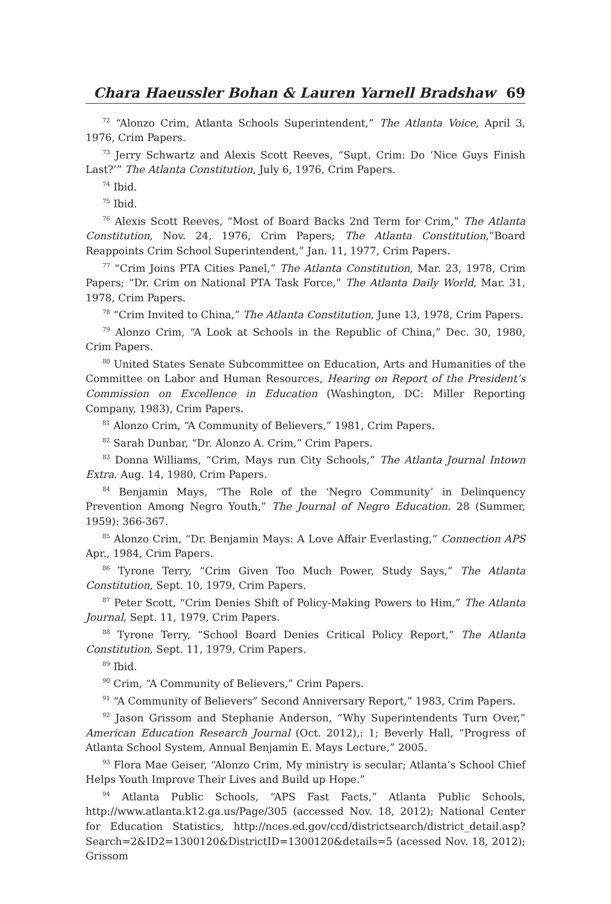Chara Haeussler Bohan & Lauren Yarnell Bradshaw 69
<sup>72</sup> “Alonzo Crim, Atlanta Schools Superintendent,” The Atlanta Voice, April 3, 1976, Crim Papers.
<sup>73</sup> Jerry Schwartz and Alexis Scott Reeves, “Supt. Crim: Do ‘Nice Guys Finish Last?’” The Atlanta Constitution, July 6, 1976, Crim Papers.
<sup>74</sup> Ibid.
<sup>75</sup> Ibid.
<sup>76</sup> Alexis Scott Reeves, “Most of Board Backs 2nd Term for Crim,” The Atlanta Constitution, Nov. 24, 1976, Crim Papers; The Atlanta Constitution,”Board Reappoints Crim School Superintendent,” Jan. 11, 1977, Crim Papers.
<sup>77</sup> “Crim Joins PTA Cities Panel,” The Atlanta Constitution, Mar. 23, 1978, Crim Papers; “Dr. Crim on National PTA Task Force,” The Atlanta Daily World, Mar. 31, 1978, Crim Papers.
<sup>78</sup> “Crim Invited to China,” The Atlanta Constitution, June 13, 1978, Crim Papers.
<sup>79</sup> Alonzo Crim, “A Look at Schools in the Republic of China,” Dec. 30, 1980, Crim Papers.
<sup>80</sup> United States Senate Subcommittee on Education, Arts and Humanities of the Committee on Labor and Human Resources, Hearing on Report of the President’s Commission on Excellence in Education (Washington, DC: Miller Reporting Company, 1983), Crim Papers.
<sup>81</sup> Alonzo Crim, “A Community of Believers,” 1981, Crim Papers.
<sup>82</sup> Sarah Dunbar, “Dr. Alonzo A. Crim,” Crim Papers.
<sup>83</sup> Donna Williams, “Crim, Mays run City Schools,” The Atlanta Journal Intown Extra. Aug. 14, 1980, Crim Papers.
<sup>84</sup> Benjamin Mays, “The Role of the ‘Negro Community’ in Delinquency Prevention Among Negro Youth,” The Journal of Negro Education. 28 (Summer, 1959): 366-367.
<sup>85</sup> Alonzo Crim, “Dr. Benjamin Mays: A Love Affair Everlasting,” Connection APS Apr., 1984, Crim Papers.
<sup>86</sup> Tyrone Terry, “Crim Given Too Much Power, Study Says,” The Atlanta Constitution, Sept. 10, 1979, Crim Papers.
<sup>87</sup> Peter Scott, “Crim Denies Shift of Policy-Making Powers to Him,” The Atlanta Journal, Sept. 11, 1979, Crim Papers.
<sup>88</sup> Tyrone Terry, “School Board Denies Critical Policy Report,” The Atlanta Constitution, Sept. 11, 1979, Crim Papers.
<sup>89</sup> Ibid.
<sup>90</sup> Crim, “A Community of Believers,” Crim Papers.
<sup>91</sup> “A Community of Believers” Second Anniversary Report,” 1983, Crim Papers.
<sup>92</sup> Jason Grissom and Stephanie Anderson, “Why Superintendents Turn Over,” American Education Research Journal (Oct. 2012),: 1; Beverly Hall, “Progress of Atlanta School System, Annual Benjamin E. Mays Lecture,” 2005.
<sup>93</sup> Flora Mae Geiser, “Alonzo Crim, My ministry is secular; Atlanta’s School Chief Helps Youth Improve Their Lives and Build up Hope.”
<sup>94</sup> Atlanta Public Schools, “APS Fast Facts,” Atlanta Public Schools, http://www.atlanta.k12.ga.us/Page/305 (accessed Nov. 18, 2012); National Center for Education Statistics, http://nces.ed.gov/ccd/districtsearch/district_detail.asp?Search=2&ID2=1300120&DistrictID=1300120&details=5 (acessed Nov. 18, 2012); Grissom